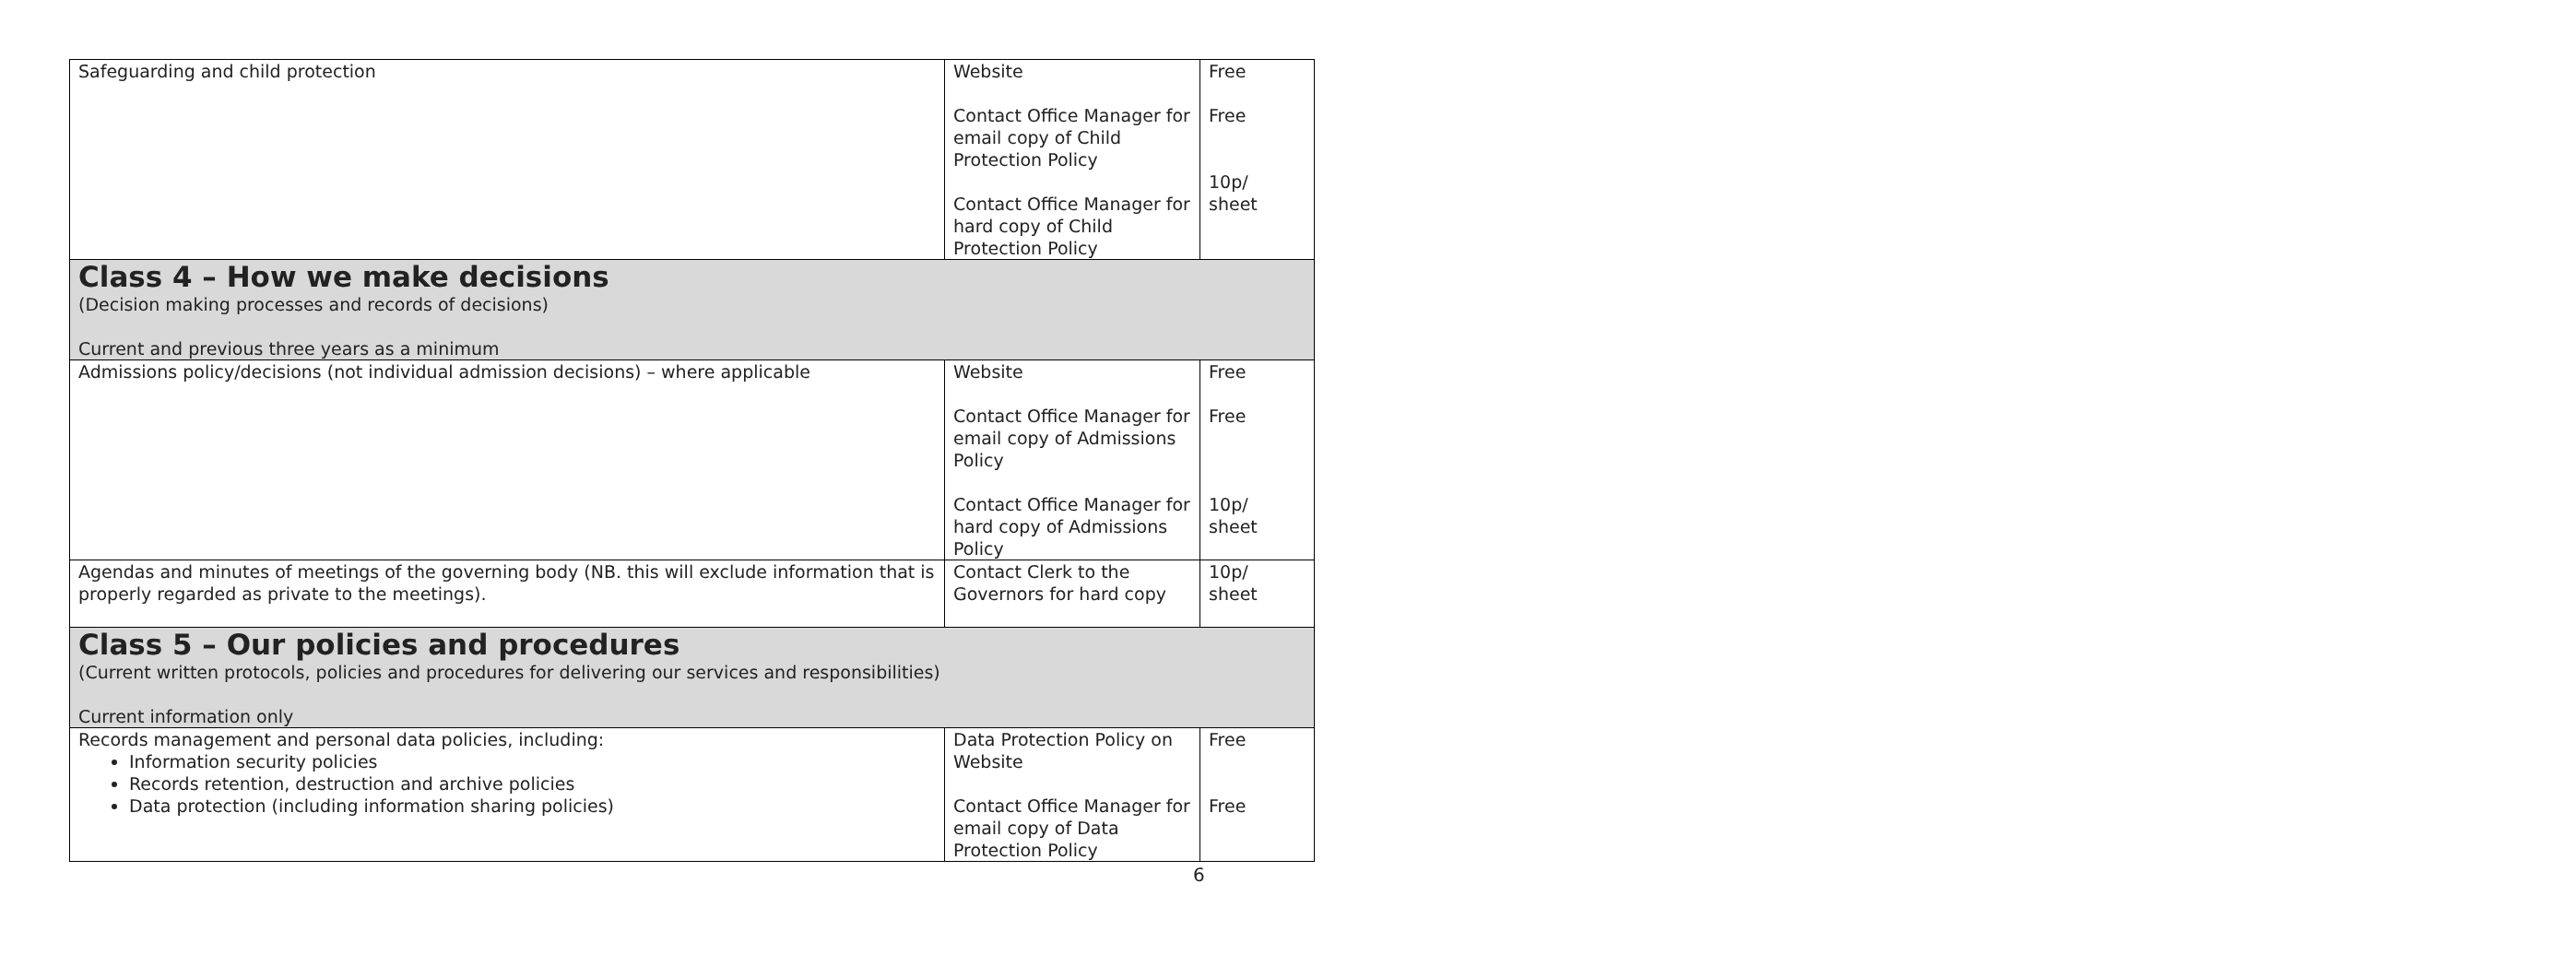| Safeguarding and child protection | Website Contact Office Manager for email copy of Child Protection Policy Contact Office Manager for hard copy of Child Protection Policy | Free Free 10p/ sheet |
| Class 4 – How we make decisions (Decision making processes and records of decisions) Current and previous three years as a minimum | | |
| Admissions policy/decisions (not individual admission decisions) – where applicable | Website Contact Office Manager for email copy of Admissions Policy Contact Office Manager for hard copy of Admissions Policy | Free Free 10p/ sheet |
| Agendas and minutes of meetings of the governing body (NB. this will exclude information that is properly regarded as private to the meetings). | Contact Clerk to the Governors for hard copy | 10p/ sheet |
| Class 5 – Our policies and procedures (Current written protocols, policies and procedures for delivering our services and responsibilities) Current information only | | |
| Records management and personal data policies, including: Information security policies Records retention, destruction and archive policies Data protection (including information sharing policies) | Data Protection Policy on Website Contact Office Manager for email copy of Data Protection Policy | Free Free |
6